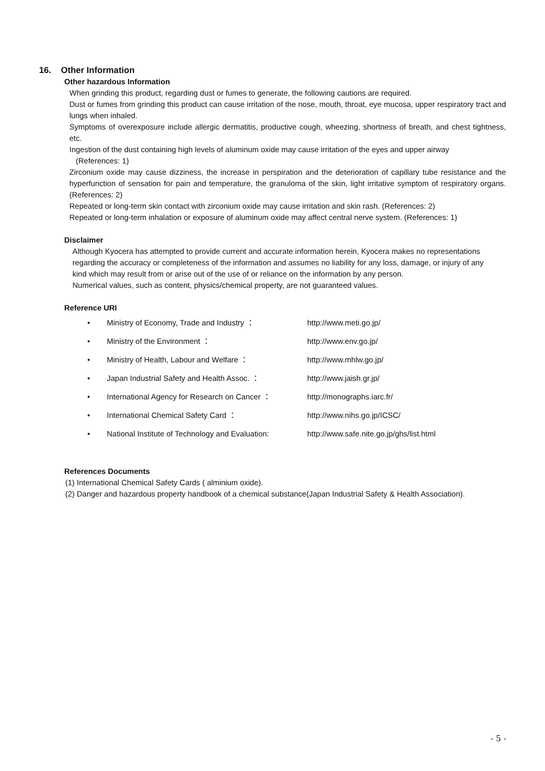16. Other Information
Other hazardous Information
When grinding this product, regarding dust or fumes to generate, the following cautions are required.
Dust or fumes from grinding this product can cause irritation of the nose, mouth, throat, eye mucosa, upper respiratory tract and lungs when inhaled.
Symptoms of overexposure include allergic dermatitis, productive cough, wheezing, shortness of breath, and chest tightness, etc.
Ingestion of the dust containing high levels of aluminum oxide may cause irritation of the eyes and upper airway
(References: 1)
Zirconium oxide may cause dizziness, the increase in perspiration and the deterioration of capillary tube resistance and the hyperfunction of sensation for pain and temperature, the granuloma of the skin, light irritative symptom of respiratory organs. (References: 2)
Repeated or long-term skin contact with zirconium oxide may cause irritation and skin rash. (References: 2)
Repeated or long-term inhalation or exposure of aluminum oxide may affect central nerve system. (References: 1)
Disclaimer
Although Kyocera has attempted to provide current and accurate information herein, Kyocera makes no representations regarding the accuracy or completeness of the information and assumes no liability for any loss, damage, or injury of any kind which may result from or arise out of the use of or reliance on the information by any person.
Numerical values, such as content, physics/chemical property, are not guaranteed values.
Reference URI
| • | Ministry of Economy, Trade and Industry ： | http://www.meti.go.jp/ |
| • | Ministry of the Environment ： | http://www.env.go.jp/ |
| • | Ministry of Health, Labour and Welfare ： | http://www.mhlw.go.jp/ |
| • | Japan Industrial Safety and Health Assoc. ： | http://www.jaish.gr.jp/ |
| • | International Agency for Research on Cancer ： | http://monographs.iarc.fr/ |
| • | International Chemical Safety Card ： | http://www.nihs.go.jp/ICSC/ |
| • | National Institute of Technology and Evaluation: | http://www.safe.nite.go.jp/ghs/list.html |
References Documents
(1) International Chemical Safety Cards ( alminium oxide).
(2) Danger and hazardous property handbook of a chemical substance(Japan Industrial Safety & Health Association).
- 5 -